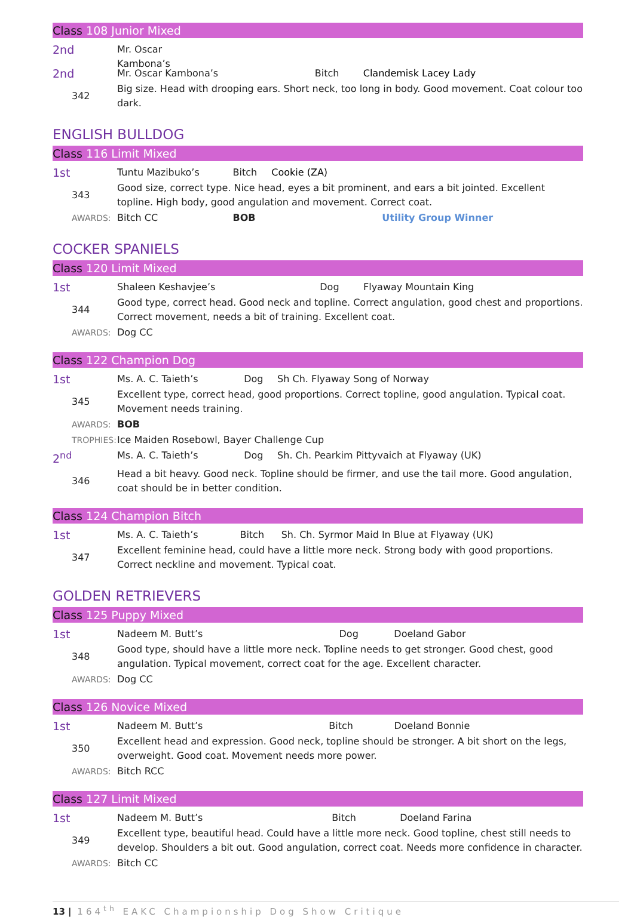Class 108 Junior Mixed
| 2nd | Mr. Oscar Kambona’s | |
| 2nd | Mr. Oscar Kambona’s | Bitch | Clandemisk Lacey Lady |
| 342 | Big size. Head with drooping ears. Short neck, too long in body. Good movement. Coat colour too dark. | | |
ENGLISH BULLDOG
Class 116 Limit Mixed
| 1st | Tuntu Mazibuko’s | Bitch | Cookie (ZA) |
| 343 | Good size, correct type. Nice head, eyes a bit prominent, and ears a bit jointed. Excellent topline. High body, good angulation and movement. Correct coat. | | |
| AWARDS: | Bitch CC | BOB | Utility Group Winner |
COCKER SPANIELS
Class 120 Limit Mixed
| 1st | Shaleen Keshavjee’s | Dog | Flyaway Mountain King |
| 344 | Good type, correct head. Good neck and topline. Correct angulation, good chest and proportions. Correct movement, needs a bit of training. Excellent coat. | | |
| AWARDS: | Dog CC | | |
Class 122 Champion Dog
| 1st | Ms. A. C. Taieth’s | Dog | Sh Ch. Flyaway Song of Norway |
| 345 | Excellent type, correct head, good proportions. Correct topline, good angulation. Typical coat. Movement needs training. | | |
| AWARDS: | BOB | | |
| TROPHIES: | Ice Maiden Rosebowl, Bayer Challenge Cup | | |
| 2<sup>nd</sup> | Ms. A. C. Taieth’s | Dog | Sh. Ch. Pearkim Pittyvaich at Flyaway (UK) |
| 346 | Head a bit heavy. Good neck. Topline should be firmer, and use the tail more. Good angulation, coat should be in better condition. | | |
Class 124 Champion Bitch
| 1st | Ms. A. C. Taieth’s | Bitch | Sh. Ch. Syrmor Maid In Blue at Flyaway (UK) |
| 347 | Excellent feminine head, could have a little more neck. Strong body with good proportions. Correct neckline and movement. Typical coat. | | |
GOLDEN RETRIEVERS
Class 125 Puppy Mixed
| 1st | Nadeem M. Butt’s | Dog | Doeland Gabor |
| 348 | Good type, should have a little more neck. Topline needs to get stronger. Good chest, good angulation. Typical movement, correct coat for the age. Excellent character. | | |
| AWARDS: | Dog CC | | |
Class 126 Novice Mixed
| 1st | Nadeem M. Butt’s | Bitch | Doeland Bonnie |
| 350 | Excellent head and expression. Good neck, topline should be stronger. A bit short on the legs, overweight. Good coat. Movement needs more power. | | |
| AWARDS: | Bitch RCC | | |
Class 127 Limit Mixed
| 1st | Nadeem M. Butt’s | Bitch | Doeland Farina |
| 349 | Excellent type, beautiful head. Could have a little more neck. Good topline, chest still needs to develop. Shoulders a bit out. Good angulation, correct coat. Needs more confidence in character. | | |
| AWARDS: | Bitch CC | | |
13 | 164<sup>th</sup> EAKC Championship Dog Show Critique